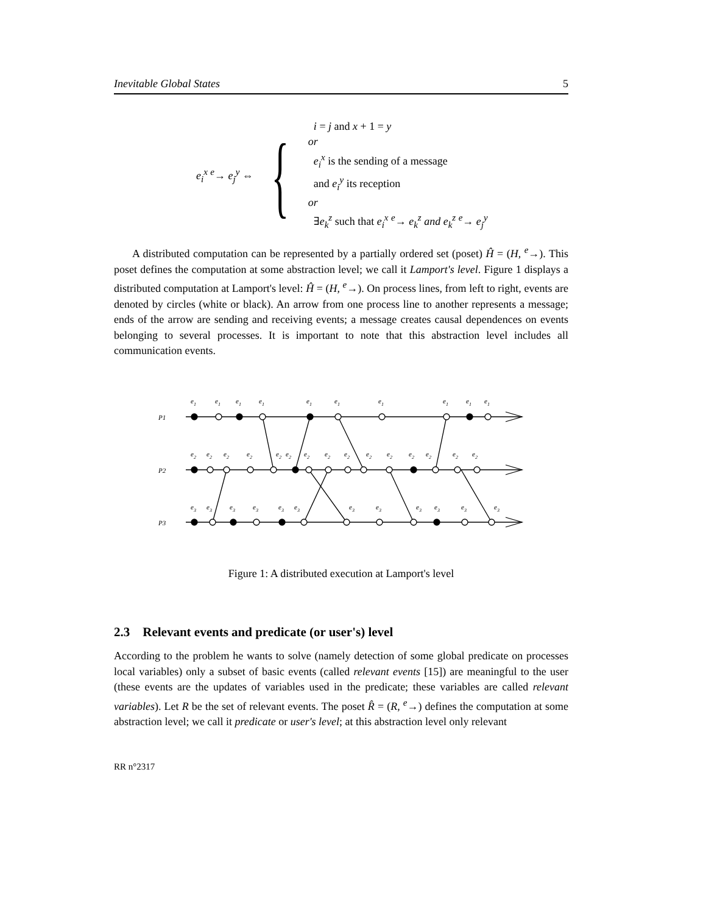Inevitable Global States 5
e<sub>i</sub><sup>x</sup> <sup>e</sup>→ e<sub>j</sub><sup>y</sup> ⇔ {
i = j and x + 1 = y
or
e<sub>i</sub><sup>x</sup> is the sending of a message
and e<sub>i</sub><sup>y</sup> its reception
or
∃e<sub>k</sub><sup>z</sup> such that e<sub>i</sub><sup>x</sup> <sup>e</sup>→ e<sub>k</sub><sup>z</sup> and e<sub>k</sub><sup>z</sup> <sup>e</sup>→ e<sub>j</sub><sup>y</sup>
A distributed computation can be represented by a partially ordered set (poset) Ĥ = (H, <sup>e</sup>→). This poset defines the computation at some abstraction level; we call it Lamport's level. Figure 1 displays a distributed computation at Lamport's level: Ĥ = (H, <sup>e</sup>→). On process lines, from left to right, events are denoted by circles (white or black). An arrow from one process line to another represents a message; ends of the arrow are sending and receiving events; a message creates causal dependences on events belonging to several processes. It is important to note that this abstraction level includes all communication events.
P1
P2
P3
e1
e1
e1
e1
e1
e1
e1
e1
e1
e1
e2
e2
e2
e2
e2
e2
e2
e2
e2
e2
e2
e2
e2
e2
e2
e3
e3
e3
e3
e3
e3
e3
e3
e3
e3
e3
e3
Figure 1: A distributed execution at Lamport's level
2.3 Relevant events and predicate (or user's) level
According to the problem he wants to solve (namely detection of some global predicate on processes local variables) only a subset of basic events (called relevant events [15]) are meaningful to the user (these events are the updates of variables used in the predicate; these variables are called relevant variables). Let R be the set of relevant events. The poset R̂ = (R, <sup>e</sup>→) defines the computation at some abstraction level; we call it predicate or user's level; at this abstraction level only relevant
RR n°2317